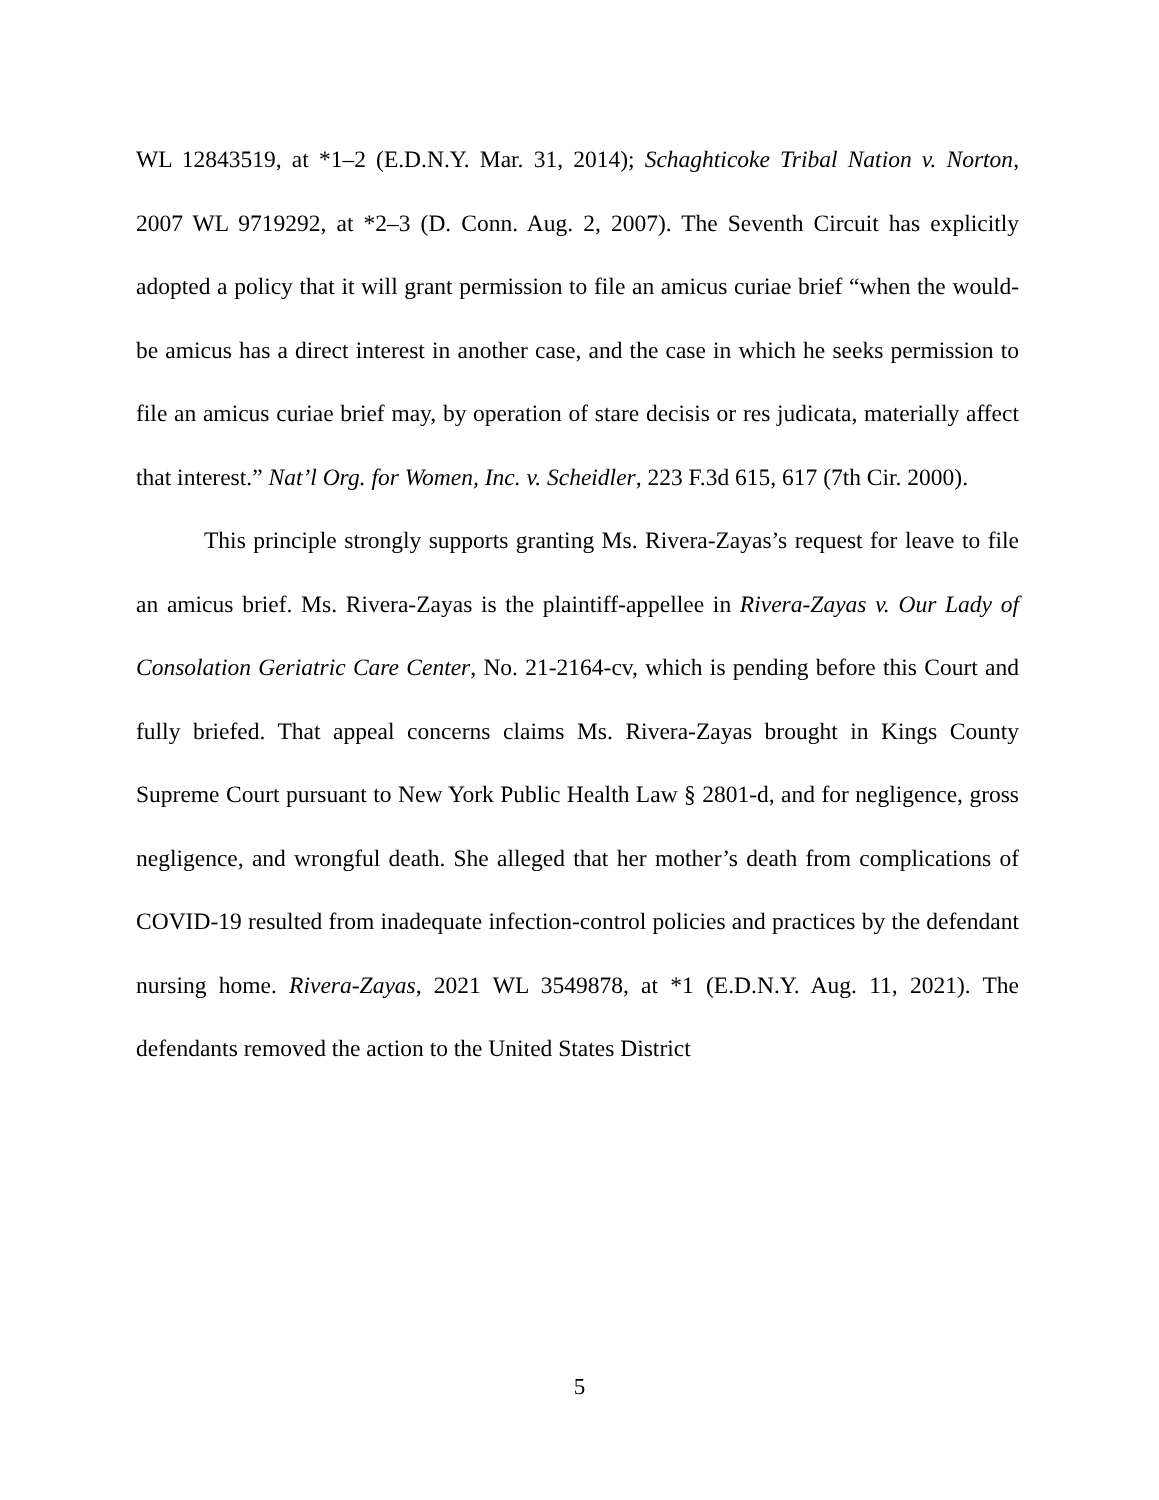WL 12843519, at *1–2 (E.D.N.Y. Mar. 31, 2014); Schaghticoke Tribal Nation v. Norton, 2007 WL 9719292, at *2–3 (D. Conn. Aug. 2, 2007). The Seventh Circuit has explicitly adopted a policy that it will grant permission to file an amicus curiae brief “when the would-be amicus has a direct interest in another case, and the case in which he seeks permission to file an amicus curiae brief may, by operation of stare decisis or res judicata, materially affect that interest.” Nat’l Org. for Women, Inc. v. Scheidler, 223 F.3d 615, 617 (7th Cir. 2000).
This principle strongly supports granting Ms. Rivera-Zayas’s request for leave to file an amicus brief. Ms. Rivera-Zayas is the plaintiff-appellee in Rivera-Zayas v. Our Lady of Consolation Geriatric Care Center, No. 21-2164-cv, which is pending before this Court and fully briefed. That appeal concerns claims Ms. Rivera-Zayas brought in Kings County Supreme Court pursuant to New York Public Health Law § 2801-d, and for negligence, gross negligence, and wrongful death. She alleged that her mother’s death from complications of COVID-19 resulted from inadequate infection-control policies and practices by the defendant nursing home. Rivera-Zayas, 2021 WL 3549878, at *1 (E.D.N.Y. Aug. 11, 2021). The defendants removed the action to the United States District
5